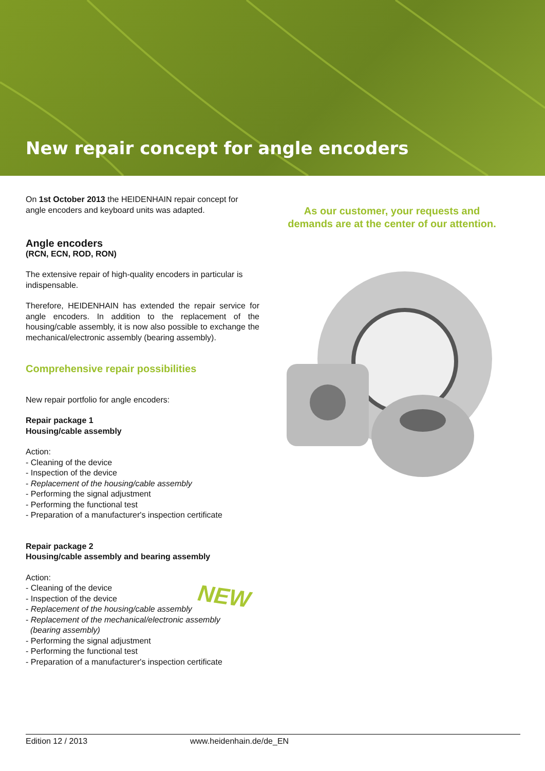New repair concept for angle encoders
On 1st October 2013 the HEIDENHAIN repair concept for angle encoders and keyboard units was adapted.
Angle encoders
(RCN, ECN, ROD, RON)
The extensive repair of high-quality encoders in particular is indispensable.
Therefore, HEIDENHAIN has extended the repair service for angle encoders. In addition to the replacement of the housing/cable assembly, it is now also possible to exchange the mechanical/electronic assembly (bearing assembly).
Comprehensive repair possibilities
New repair portfolio for angle encoders:
Repair package 1
Housing/cable assembly
Action:
- Cleaning of the device
- Inspection of the device
- Replacement of the housing/cable assembly
- Performing the signal adjustment
- Performing the functional test
- Preparation of a manufacturer's inspection certificate
Repair package 2
Housing/cable assembly and bearing assembly
Action:
- Cleaning of the device
- Inspection of the device
- Replacement of the housing/cable assembly
- Replacement of the mechanical/electronic assembly
(bearing assembly)
- Performing the signal adjustment
- Performing the functional test
- Preparation of a manufacturer's inspection certificate
As our customer, your requests and
demands are at the center of our attention.
NEW
Edition 12 / 2013 www.heidenhain.de/de_EN